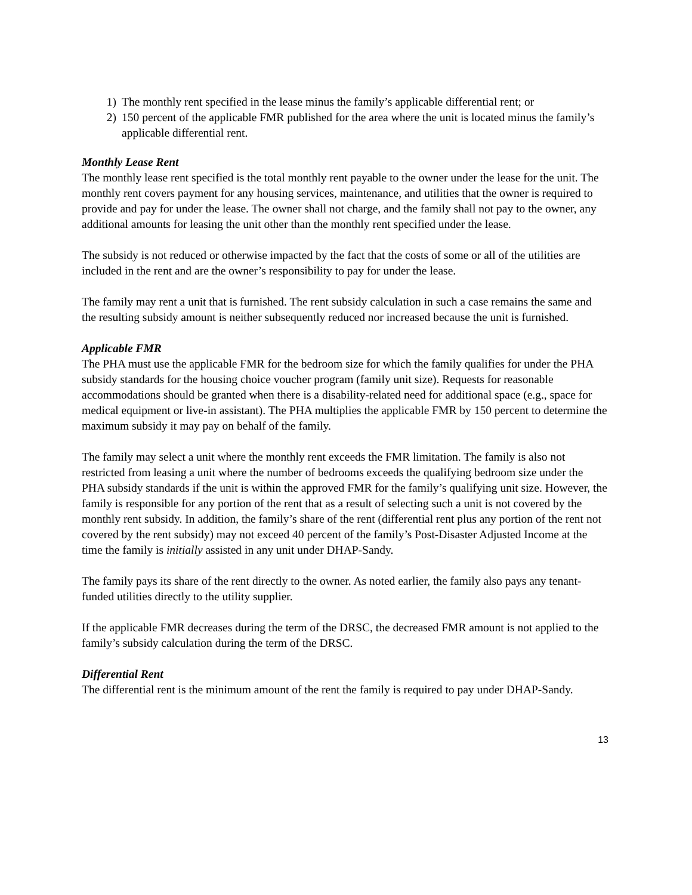1) The monthly rent specified in the lease minus the family’s applicable differential rent; or
2) 150 percent of the applicable FMR published for the area where the unit is located minus the family’s applicable differential rent.
Monthly Lease Rent
The monthly lease rent specified is the total monthly rent payable to the owner under the lease for the unit. The monthly rent covers payment for any housing services, maintenance, and utilities that the owner is required to provide and pay for under the lease. The owner shall not charge, and the family shall not pay to the owner, any additional amounts for leasing the unit other than the monthly rent specified under the lease.
The subsidy is not reduced or otherwise impacted by the fact that the costs of some or all of the utilities are included in the rent and are the owner’s responsibility to pay for under the lease.
The family may rent a unit that is furnished. The rent subsidy calculation in such a case remains the same and the resulting subsidy amount is neither subsequently reduced nor increased because the unit is furnished.
Applicable FMR
The PHA must use the applicable FMR for the bedroom size for which the family qualifies for under the PHA subsidy standards for the housing choice voucher program (family unit size). Requests for reasonable accommodations should be granted when there is a disability-related need for additional space (e.g., space for medical equipment or live-in assistant). The PHA multiplies the applicable FMR by 150 percent to determine the maximum subsidy it may pay on behalf of the family.
The family may select a unit where the monthly rent exceeds the FMR limitation. The family is also not restricted from leasing a unit where the number of bedrooms exceeds the qualifying bedroom size under the PHA subsidy standards if the unit is within the approved FMR for the family’s qualifying unit size. However, the family is responsible for any portion of the rent that as a result of selecting such a unit is not covered by the monthly rent subsidy. In addition, the family’s share of the rent (differential rent plus any portion of the rent not covered by the rent subsidy) may not exceed 40 percent of the family’s Post-Disaster Adjusted Income at the time the family is initially assisted in any unit under DHAP-Sandy.
The family pays its share of the rent directly to the owner. As noted earlier, the family also pays any tenant-funded utilities directly to the utility supplier.
If the applicable FMR decreases during the term of the DRSC, the decreased FMR amount is not applied to the family’s subsidy calculation during the term of the DRSC.
Differential Rent
The differential rent is the minimum amount of the rent the family is required to pay under DHAP-Sandy.
13